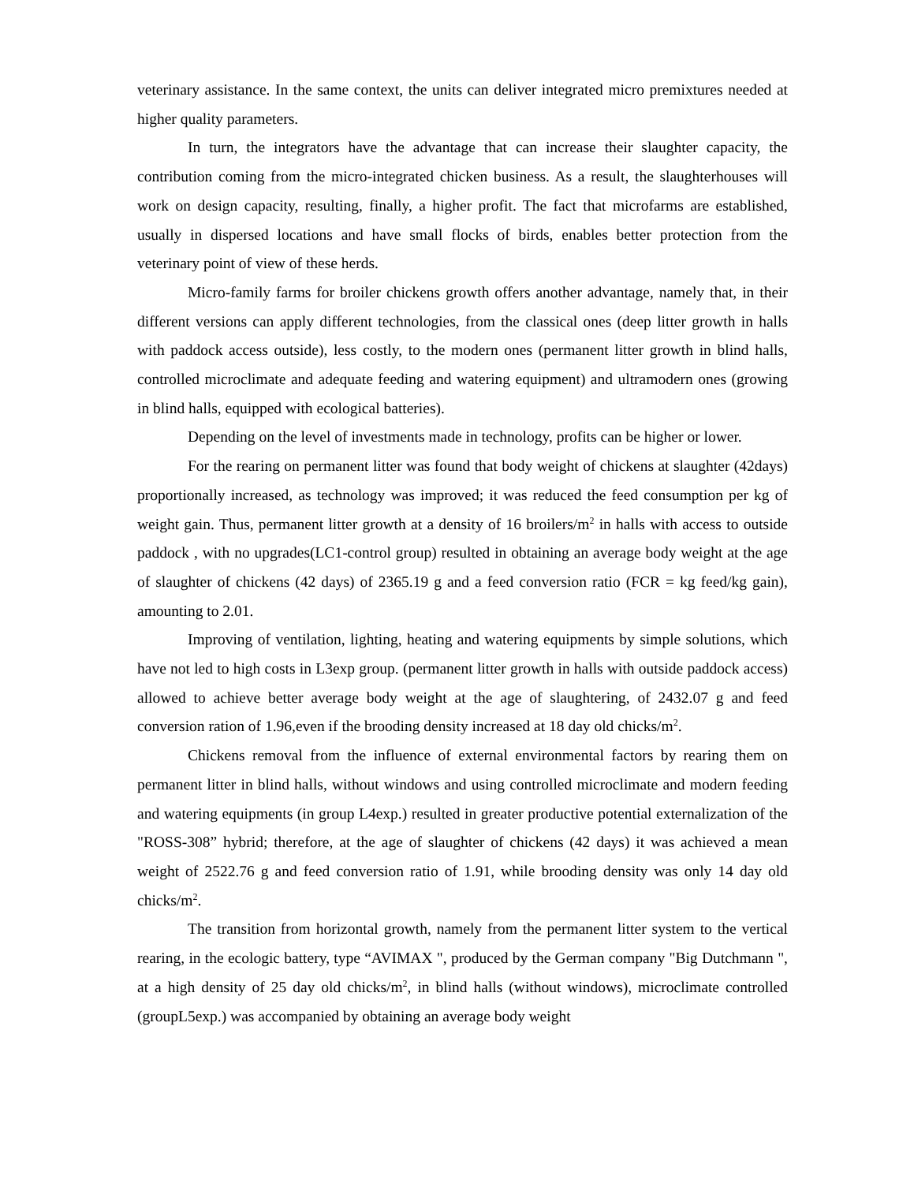veterinary assistance. In the same context, the units can deliver integrated micro premixtures needed at higher quality parameters.
In turn, the integrators have the advantage that can increase their slaughter capacity, the contribution coming from the micro-integrated chicken business. As a result, the slaughterhouses will work on design capacity, resulting, finally, a higher profit. The fact that microfarms are established, usually in dispersed locations and have small flocks of birds, enables better protection from the veterinary point of view of these herds.
Micro-family farms for broiler chickens growth offers another advantage, namely that, in their different versions can apply different technologies, from the classical ones (deep litter growth in halls with paddock access outside), less costly, to the modern ones (permanent litter growth in blind halls, controlled microclimate and adequate feeding and watering equipment) and ultramodern ones (growing in blind halls, equipped with ecological batteries).
Depending on the level of investments made in technology, profits can be higher or lower.
For the rearing on permanent litter was found that body weight of chickens at slaughter (42days) proportionally increased, as technology was improved; it was reduced the feed consumption per kg of weight gain. Thus, permanent litter growth at a density of 16 broilers/m<sup>2</sup> in halls with access to outside paddock , with no upgrades(LC1-control group) resulted in obtaining an average body weight at the age of slaughter of chickens (42 days) of 2365.19 g and a feed conversion ratio (FCR = kg feed/kg gain), amounting to 2.01.
Improving of ventilation, lighting, heating and watering equipments by simple solutions, which have not led to high costs in L3exp group. (permanent litter growth in halls with outside paddock access) allowed to achieve better average body weight at the age of slaughtering, of 2432.07 g and feed conversion ration of 1.96,even if the brooding density increased at 18 day old chicks/m<sup>2</sup>.
Chickens removal from the influence of external environmental factors by rearing them on permanent litter in blind halls, without windows and using controlled microclimate and modern feeding and watering equipments (in group L4exp.) resulted in greater productive potential externalization of the "ROSS-308” hybrid; therefore, at the age of slaughter of chickens (42 days) it was achieved a mean weight of 2522.76 g and feed conversion ratio of 1.91, while brooding density was only 14 day old chicks/m<sup>2</sup>.
The transition from horizontal growth, namely from the permanent litter system to the vertical rearing, in the ecologic battery, type “AVIMAX ", produced by the German company "Big Dutchmann ", at a high density of 25 day old chicks/m<sup>2</sup>, in blind halls (without windows), microclimate controlled (groupL5exp.) was accompanied by obtaining an average body weight